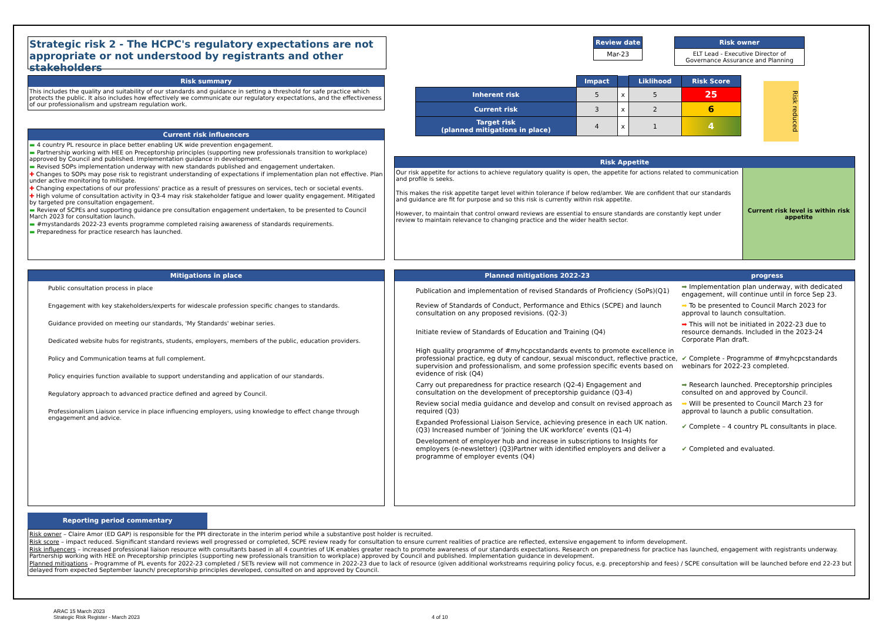Strategic risk 2 - The HCPC's regulatory expectations are not appropriate or not understood by registrants and other stakeholders
| Review date |
| --- |
| Mar-23 |
| Risk owner |
| --- |
| ELT Lead - Executive Director of Governance Assurance and Planning |
Risk summary
This includes the quality and suitability of our standards and guidance in setting a threshold for safe practice which protects the public. It also includes how effectively we communicate our regulatory expectations, and the effectiveness of our professionalism and upstream regulation work.
| | Impact | | Liklihood | Risk Score |
| Inherent risk | 5 | x | 5 | 25 |
| Current risk | 3 | x | 2 | 6 |
| Target risk (planned mitigations in place) | 4 | x | 1 | 4 |
Risk reduced
Current risk influencers
▬ 4 country PL resource in place better enabling UK wide prevention engagement.
▬ Partnership working with HEE on Preceptorship principles (supporting new professionals transition to workplace) approved by Council and published. Implementation guidance in development.
▬ Revised SOPs implementation underway with new standards published and engagement undertaken.
✚ Changes to SOPs may pose risk to registrant understanding of expectations if implementation plan not effective. Plan under active monitoring to mitigate.
✚ Changing expectations of our professions' practice as a result of pressures on services, tech or societal events.
✚ High volume of consultation activity in Q3-4 may risk stakeholder fatigue and lower quality engagement. Mitigated by targeted pre consultation engagement.
▬ Review of SCPEs and supporting guidance pre consultation engagement undertaken, to be presented to Council March 2023 for consultation launch.
▬ #mystandards 2022-23 events programme completed raising awareness of standards requirements.
▬ Preparedness for practice research has launched.
Risk Appetite
Our risk appetite for actions to achieve regulatory quality is open, the appetite for actions related to communication and profile is seeks.
This makes the risk appetite target level within tolerance if below red/amber. We are confident that our standards and guidance are fit for purpose and so this risk is currently within risk appetite.
However, to maintain that control onward reviews are essential to ensure standards are constantly kept under review to maintain relevance to changing practice and the wider health sector.
Current risk level is within risk appetite
Mitigations in place
Public consultation process in place
Engagement with key stakeholders/experts for widescale profession specific changes to standards.
Guidance provided on meeting our standards, 'My Standards' webinar series.
Dedicated website hubs for registrants, students, employers, members of the public, education providers.
Policy and Communication teams at full complement.
Policy enquiries function available to support understanding and application of our standards.
Regulatory approach to advanced practice defined and agreed by Council.
Professionalism Liaison service in place influencing employers, using knowledge to effect change through engagement and advice.
| Planned mitigations 2022-23 | progress |
| --- | --- |
| Publication and implementation of revised Standards of Proficiency (SoPs)(Q1) | ➡ Implementation plan underway, with dedicated engagement, will continue until in force Sep 23. |
| Review of Standards of Conduct, Performance and Ethics (SCPE) and launch consultation on any proposed revisions. (Q2-3) | ➡ To be presented to Council March 2023 for approval to launch consultation. |
| Initiate review of Standards of Education and Training (Q4) | ➡ This will not be initiated in 2022-23 due to resource demands. Included in the 2023-24 Corporate Plan draft. |
| High quality programme of #myhcpcstandards events to promote excellence in professional practice, eg duty of candour, sexual misconduct, reflective practice, supervision and professionalism, and some profession specific events based on evidence of risk (Q4) | ✔ Complete - Programme of #myhcpcstandards webinars for 2022-23 completed. |
| Carry out preparedness for practice research (Q2-4) Engagement and consultation on the development of preceptorship guidance (Q3-4) | ➡ Research launched. Preceptorship principles consulted on and approved by Council. |
| Review social media guidance and develop and consult on revised approach as required (Q3) | ➡ Will be presented to Council March 23 for approval to launch a public consultation. |
| Expanded Professional Liaison Service, achieving presence in each UK nation. (Q3) Increased number of ‘Joining the UK workforce’ events (Q1-4) | ✔ Complete – 4 country PL consultants in place. |
| Development of employer hub and increase in subscriptions to Insights for employers (e-newsletter) (Q3)Partner with identified employers and deliver a programme of employer events (Q4) | ✔ Completed and evaluated. |
Reporting period commentary
Risk owner – Claire Amor (ED GAP) is responsible for the PPI directorate in the interim period while a substantive post holder is recruited.
Risk score – impact reduced. Significant standard reviews well progressed or completed, SCPE review ready for consultation to ensure current realities of practice are reflected, extensive engagement to inform development.
Risk influencers – increased professional liaison resource with consultants based in all 4 countries of UK enables greater reach to promote awareness of our standards expectations. Research on preparedness for practice has launched, engagement with registrants underway. Partnership working with HEE on Preceptorship principles (supporting new professionals transition to workplace) approved by Council and published. Implementation guidance in development.
Planned mitigations – Programme of PL events for 2022-23 completed / SETs review will not commence in 2022-23 due to lack of resource (given additional workstreams requiring policy focus, e.g. preceptorship and fees) / SCPE consultation will be launched before end 22-23 but delayed from expected September launch/ preceptorship principles developed, consulted on and approved by Council.
ARAC 15 March 2023
Strategic Risk Register - March 2023
4 of 10